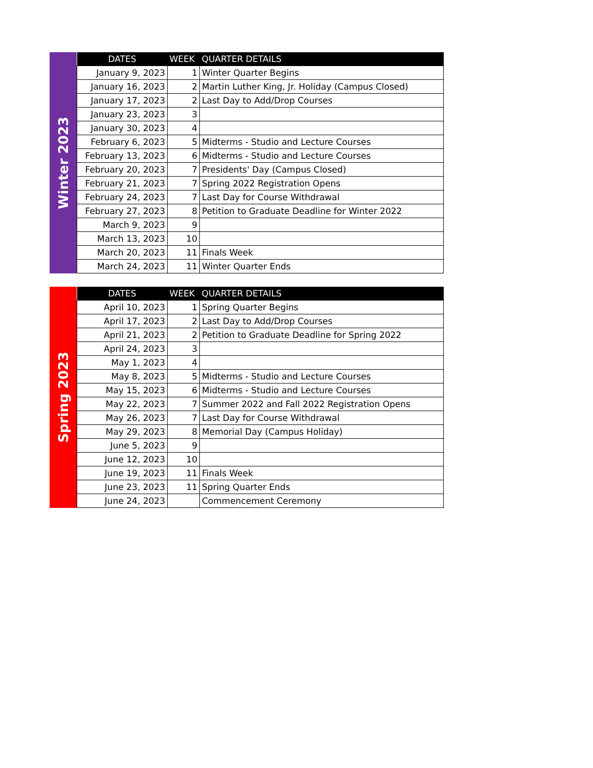Winter 2023
| DATES | WEEK | QUARTER DETAILS |
| --- | --- | --- |
| January 9, 2023 | 1 | Winter Quarter Begins |
| January 16, 2023 | 2 | Martin Luther King, Jr. Holiday (Campus Closed) |
| January 17, 2023 | 2 | Last Day to Add/Drop Courses |
| January 23, 2023 | 3 | |
| January 30, 2023 | 4 | |
| February 6, 2023 | 5 | Midterms - Studio and Lecture Courses |
| February 13, 2023 | 6 | Midterms - Studio and Lecture Courses |
| February 20, 2023 | 7 | Presidents' Day (Campus Closed) |
| February 21, 2023 | 7 | Spring 2022 Registration Opens |
| February 24, 2023 | 7 | Last Day for Course Withdrawal |
| February 27, 2023 | 8 | Petition to Graduate Deadline for Winter 2022 |
| March 9, 2023 | 9 | |
| March 13, 2023 | 10 | |
| March 20, 2023 | 11 | Finals Week |
| March 24, 2023 | 11 | Winter Quarter Ends |
Spring 2023
| DATES | WEEK | QUARTER DETAILS |
| --- | --- | --- |
| April 10, 2023 | 1 | Spring Quarter Begins |
| April 17, 2023 | 2 | Last Day to Add/Drop Courses |
| April 21, 2023 | 2 | Petition to Graduate Deadline for Spring 2022 |
| April 24, 2023 | 3 | |
| May 1, 2023 | 4 | |
| May 8, 2023 | 5 | Midterms - Studio and Lecture Courses |
| May 15, 2023 | 6 | Midterms - Studio and Lecture Courses |
| May 22, 2023 | 7 | Summer 2022 and Fall 2022 Registration Opens |
| May 26, 2023 | 7 | Last Day for Course Withdrawal |
| May 29, 2023 | 8 | Memorial Day (Campus Holiday) |
| June 5, 2023 | 9 | |
| June 12, 2023 | 10 | |
| June 19, 2023 | 11 | Finals Week |
| June 23, 2023 | 11 | Spring Quarter Ends |
| June 24, 2023 | | Commencement Ceremony |